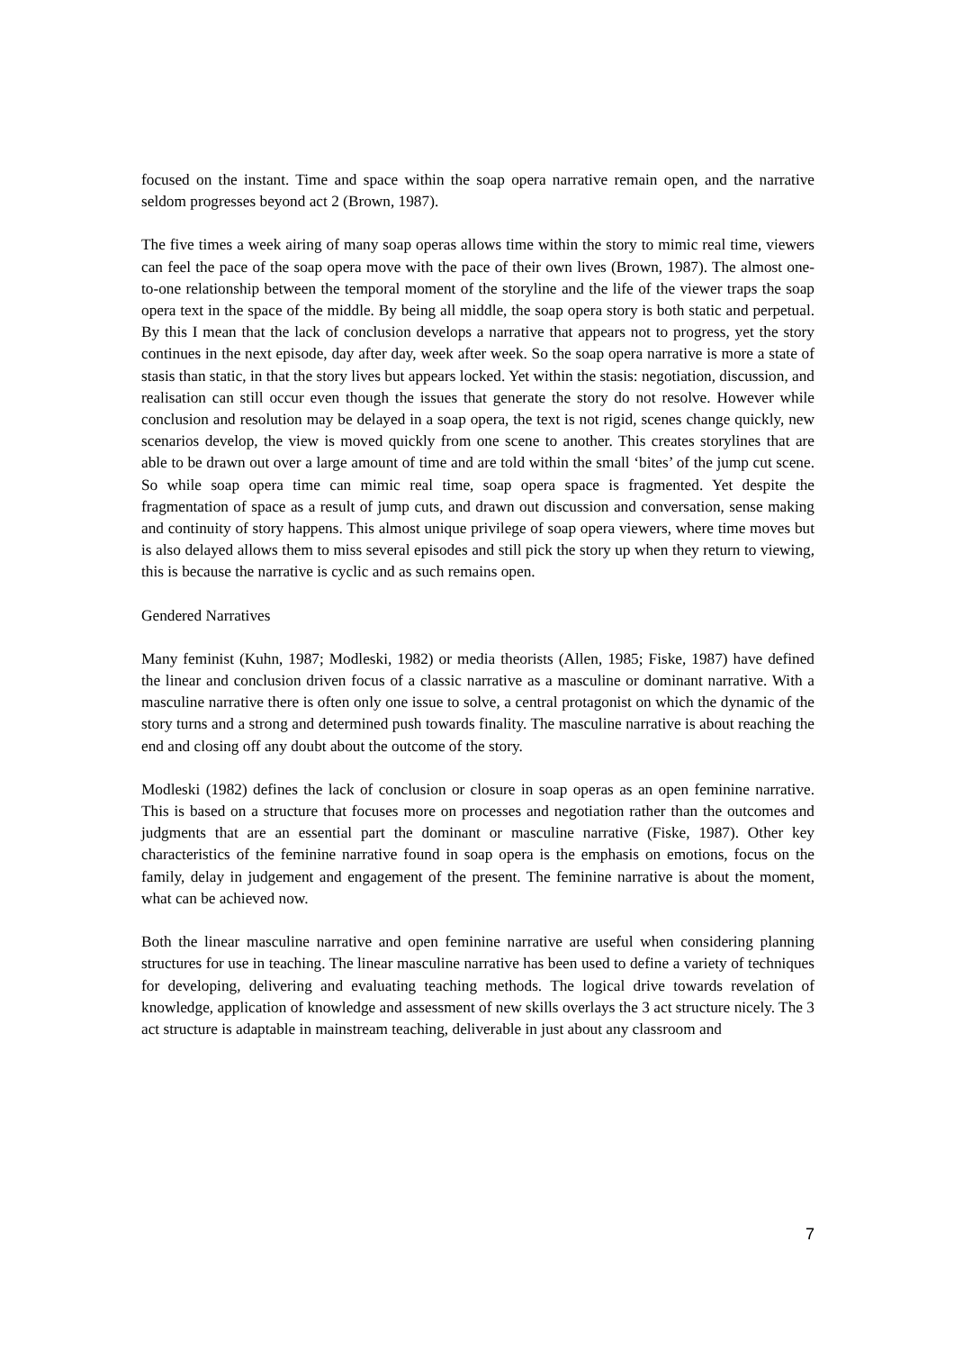focused on the instant. Time and space within the soap opera narrative remain open, and the narrative seldom progresses beyond act 2 (Brown, 1987).
The five times a week airing of many soap operas allows time within the story to mimic real time, viewers can feel the pace of the soap opera move with the pace of their own lives (Brown, 1987). The almost one-to-one relationship between the temporal moment of the storyline and the life of the viewer traps the soap opera text in the space of the middle. By being all middle, the soap opera story is both static and perpetual. By this I mean that the lack of conclusion develops a narrative that appears not to progress, yet the story continues in the next episode, day after day, week after week. So the soap opera narrative is more a state of stasis than static, in that the story lives but appears locked. Yet within the stasis: negotiation, discussion, and realisation can still occur even though the issues that generate the story do not resolve. However while conclusion and resolution may be delayed in a soap opera, the text is not rigid, scenes change quickly, new scenarios develop, the view is moved quickly from one scene to another. This creates storylines that are able to be drawn out over a large amount of time and are told within the small ‘bites’ of the jump cut scene. So while soap opera time can mimic real time, soap opera space is fragmented. Yet despite the fragmentation of space as a result of jump cuts, and drawn out discussion and conversation, sense making and continuity of story happens. This almost unique privilege of soap opera viewers, where time moves but is also delayed allows them to miss several episodes and still pick the story up when they return to viewing, this is because the narrative is cyclic and as such remains open.
Gendered Narratives
Many feminist (Kuhn, 1987; Modleski, 1982) or media theorists (Allen, 1985; Fiske, 1987) have defined the linear and conclusion driven focus of a classic narrative as a masculine or dominant narrative. With a masculine narrative there is often only one issue to solve, a central protagonist on which the dynamic of the story turns and a strong and determined push towards finality. The masculine narrative is about reaching the end and closing off any doubt about the outcome of the story.
Modleski (1982) defines the lack of conclusion or closure in soap operas as an open feminine narrative. This is based on a structure that focuses more on processes and negotiation rather than the outcomes and judgments that are an essential part the dominant or masculine narrative (Fiske, 1987). Other key characteristics of the feminine narrative found in soap opera is the emphasis on emotions, focus on the family, delay in judgement and engagement of the present. The feminine narrative is about the moment, what can be achieved now.
Both the linear masculine narrative and open feminine narrative are useful when considering planning structures for use in teaching. The linear masculine narrative has been used to define a variety of techniques for developing, delivering and evaluating teaching methods. The logical drive towards revelation of knowledge, application of knowledge and assessment of new skills overlays the 3 act structure nicely. The 3 act structure is adaptable in mainstream teaching, deliverable in just about any classroom and
7